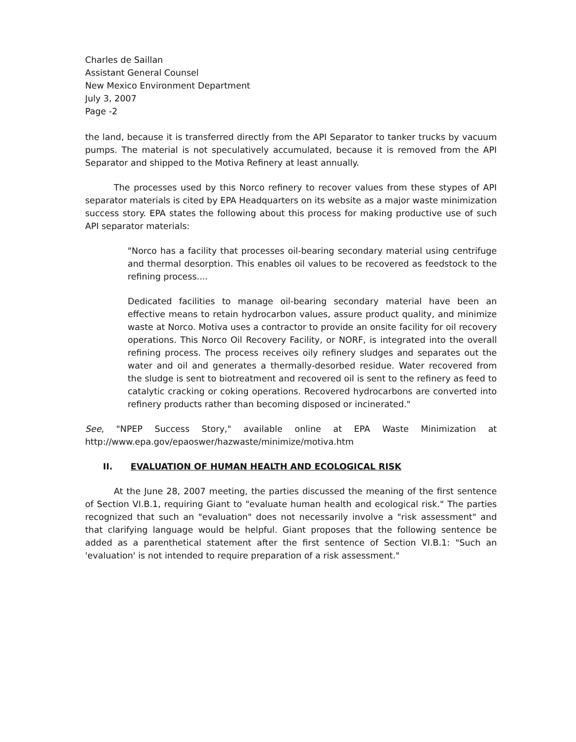Charles de Saillan
Assistant General Counsel
New Mexico Environment Department
July 3, 2007
Page -2
the land, because it is transferred directly from the API Separator to tanker trucks by vacuum pumps. The material is not speculatively accumulated, because it is removed from the API Separator and shipped to the Motiva Refinery at least annually.
The processes used by this Norco refinery to recover values from these stypes of API separator materials is cited by EPA Headquarters on its website as a major waste minimization success story. EPA states the following about this process for making productive use of such API separator materials:
"Norco has a facility that processes oil-bearing secondary material using centrifuge and thermal desorption. This enables oil values to be recovered as feedstock to the refining process....
Dedicated facilities to manage oil-bearing secondary material have been an effective means to retain hydrocarbon values, assure product quality, and minimize waste at Norco. Motiva uses a contractor to provide an onsite facility for oil recovery operations. This Norco Oil Recovery Facility, or NORF, is integrated into the overall refining process. The process receives oily refinery sludges and separates out the water and oil and generates a thermally-desorbed residue. Water recovered from the sludge is sent to biotreatment and recovered oil is sent to the refinery as feed to catalytic cracking or coking operations. Recovered hydrocarbons are converted into refinery products rather than becoming disposed or incinerated."
See, "NPEP Success Story," available online at EPA Waste Minimization at http://www.epa.gov/epaoswer/hazwaste/minimize/motiva.htm
II. EVALUATION OF HUMAN HEALTH AND ECOLOGICAL RISK
At the June 28, 2007 meeting, the parties discussed the meaning of the first sentence of Section VI.B.1, requiring Giant to "evaluate human health and ecological risk." The parties recognized that such an "evaluation" does not necessarily involve a "risk assessment" and that clarifying language would be helpful. Giant proposes that the following sentence be added as a parenthetical statement after the first sentence of Section VI.B.1: "Such an 'evaluation' is not intended to require preparation of a risk assessment."